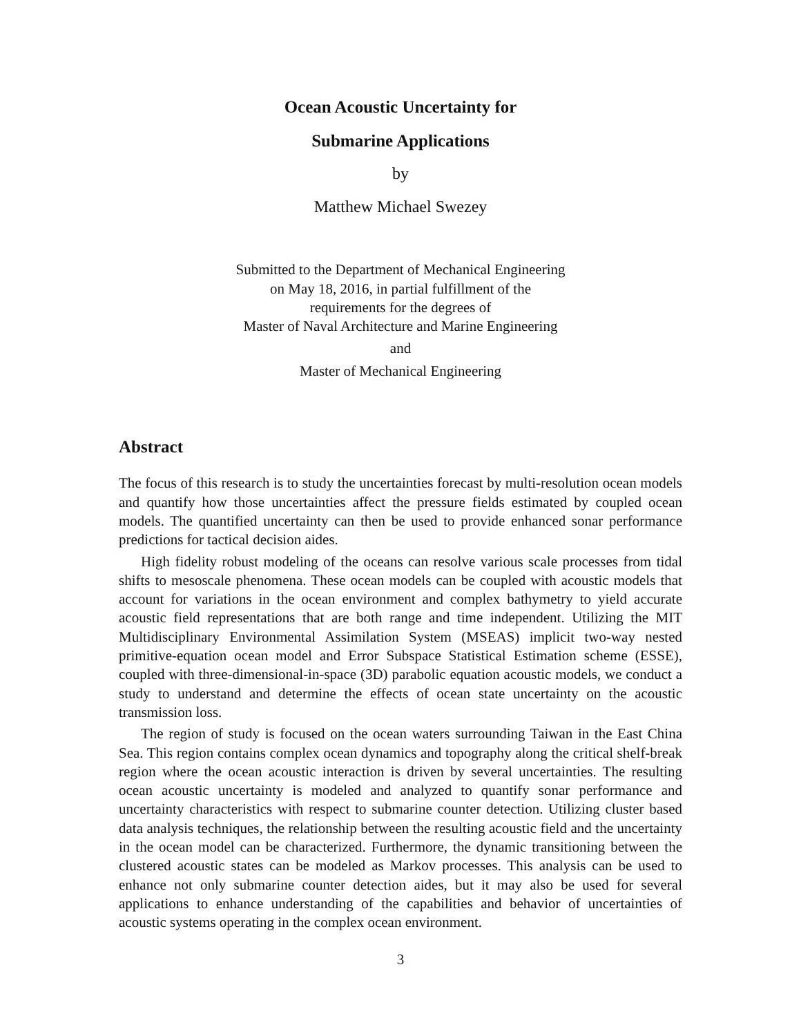Ocean Acoustic Uncertainty for
Submarine Applications
by
Matthew Michael Swezey
Submitted to the Department of Mechanical Engineering
on May 18, 2016, in partial fulfillment of the
requirements for the degrees of
Master of Naval Architecture and Marine Engineering
and
Master of Mechanical Engineering
Abstract
The focus of this research is to study the uncertainties forecast by multi-resolution ocean models and quantify how those uncertainties affect the pressure fields estimated by coupled ocean models. The quantified uncertainty can then be used to provide enhanced sonar performance predictions for tactical decision aides.
High fidelity robust modeling of the oceans can resolve various scale processes from tidal shifts to mesoscale phenomena. These ocean models can be coupled with acoustic models that account for variations in the ocean environment and complex bathymetry to yield accurate acoustic field representations that are both range and time independent. Utilizing the MIT Multidisciplinary Environmental Assimilation System (MSEAS) implicit two-way nested primitive-equation ocean model and Error Subspace Statistical Estimation scheme (ESSE), coupled with three-dimensional-in-space (3D) parabolic equation acoustic models, we conduct a study to understand and determine the effects of ocean state uncertainty on the acoustic transmission loss.
The region of study is focused on the ocean waters surrounding Taiwan in the East China Sea. This region contains complex ocean dynamics and topography along the critical shelf-break region where the ocean acoustic interaction is driven by several uncertainties. The resulting ocean acoustic uncertainty is modeled and analyzed to quantify sonar performance and uncertainty characteristics with respect to submarine counter detection. Utilizing cluster based data analysis techniques, the relationship between the resulting acoustic field and the uncertainty in the ocean model can be characterized. Furthermore, the dynamic transitioning between the clustered acoustic states can be modeled as Markov processes. This analysis can be used to enhance not only submarine counter detection aides, but it may also be used for several applications to enhance understanding of the capabilities and behavior of uncertainties of acoustic systems operating in the complex ocean environment.
3